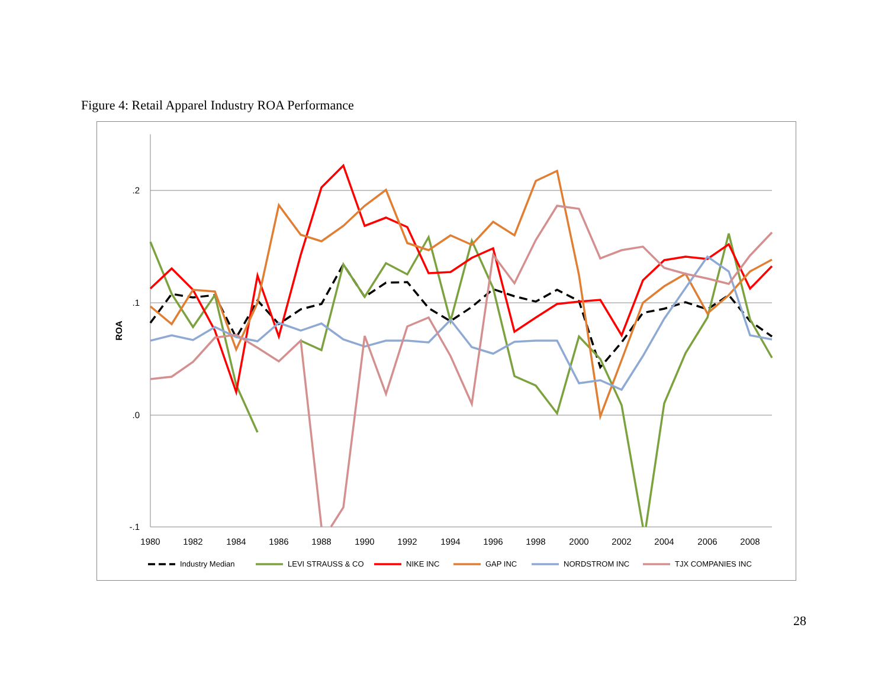Figure 4: Retail Apparel Industry ROA Performance
.2
.1
.0
-.1
ROA
1980
1982
1984
1986
1988
1990
1992
1994
1996
1998
2000
2002
2004
2006
2008
Industry Median
LEVI STRAUSS & CO
NIKE INC
GAP INC
NORDSTROM INC
TJX COMPANIES INC
28